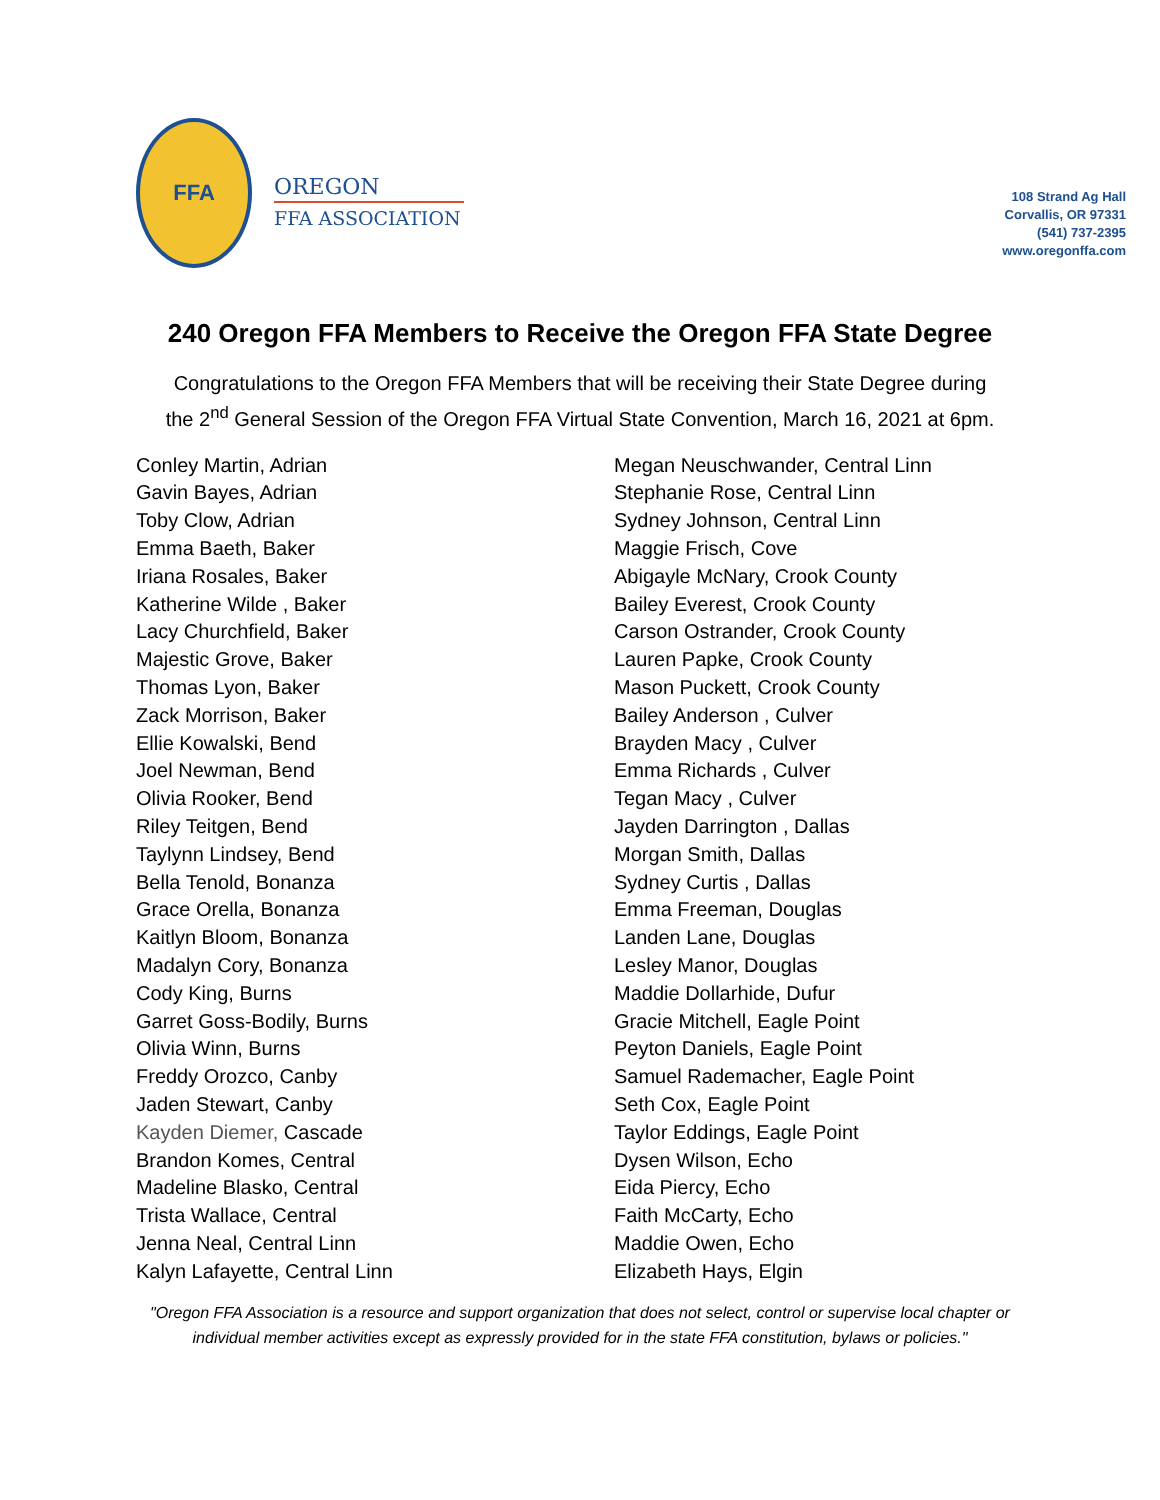FFA
OREGON
FFA ASSOCIATION
108 Strand Ag Hall
Corvallis, OR 97331
(541) 737-2395
www.oregonffa.com
240 Oregon FFA Members to Receive the Oregon FFA State Degree
Congratulations to the Oregon FFA Members that will be receiving their State Degree during
the 2<sup>nd</sup> General Session of the Oregon FFA Virtual State Convention, March 16, 2021 at 6pm.
Conley Martin, Adrian
Gavin Bayes, Adrian
Toby Clow, Adrian
Emma Baeth, Baker
Iriana Rosales, Baker
Katherine Wilde , Baker
Lacy Churchfield, Baker
Majestic Grove, Baker
Thomas Lyon, Baker
Zack Morrison, Baker
Ellie Kowalski, Bend
Joel Newman, Bend
Olivia Rooker, Bend
Riley Teitgen, Bend
Taylynn Lindsey, Bend
Bella Tenold, Bonanza
Grace Orella, Bonanza
Kaitlyn Bloom, Bonanza
Madalyn Cory, Bonanza
Cody King, Burns
Garret Goss-Bodily, Burns
Olivia Winn, Burns
Freddy Orozco, Canby
Jaden Stewart, Canby
Kayden Diemer, Cascade
Brandon Komes, Central
Madeline Blasko, Central
Trista Wallace, Central
Jenna Neal, Central Linn
Kalyn Lafayette, Central Linn
Megan Neuschwander, Central Linn
Stephanie Rose, Central Linn
Sydney Johnson, Central Linn
Maggie Frisch, Cove
Abigayle McNary, Crook County
Bailey Everest, Crook County
Carson Ostrander, Crook County
Lauren Papke, Crook County
Mason Puckett, Crook County
Bailey Anderson , Culver
Brayden Macy , Culver
Emma Richards , Culver
Tegan Macy , Culver
Jayden Darrington , Dallas
Morgan Smith, Dallas
Sydney Curtis , Dallas
Emma Freeman, Douglas
Landen Lane, Douglas
Lesley Manor, Douglas
Maddie Dollarhide, Dufur
Gracie Mitchell, Eagle Point
Peyton Daniels, Eagle Point
Samuel Rademacher, Eagle Point
Seth Cox, Eagle Point
Taylor Eddings, Eagle Point
Dysen Wilson, Echo
Eida Piercy, Echo
Faith McCarty, Echo
Maddie Owen, Echo
Elizabeth Hays, Elgin
"Oregon FFA Association is a resource and support organization that does not select, control or supervise local chapter or individual member activities except as expressly provided for in the state FFA constitution, bylaws or policies."